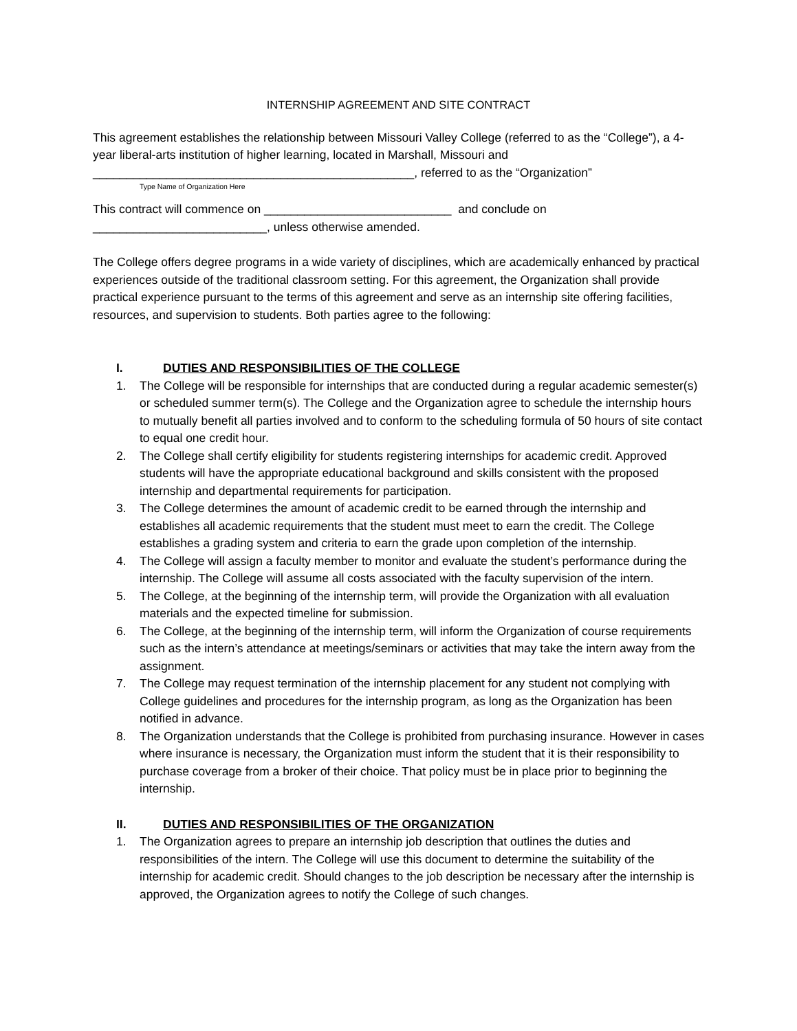INTERNSHIP AGREEMENT AND SITE CONTRACT
This agreement establishes the relationship between Missouri Valley College (referred to as the “College”), a 4-year liberal-arts institution of higher learning, located in Marshall, Missouri and ________________________________________________, referred to as the “Organization”
Type Name of Organization Here
This contract will commence on ____________________________ and conclude on __________________________, unless otherwise amended.
The College offers degree programs in a wide variety of disciplines, which are academically enhanced by practical experiences outside of the traditional classroom setting. For this agreement, the Organization shall provide practical experience pursuant to the terms of this agreement and serve as an internship site offering facilities, resources, and supervision to students. Both parties agree to the following:
I. DUTIES AND RESPONSIBILITIES OF THE COLLEGE
1. The College will be responsible for internships that are conducted during a regular academic semester(s) or scheduled summer term(s). The College and the Organization agree to schedule the internship hours to mutually benefit all parties involved and to conform to the scheduling formula of 50 hours of site contact to equal one credit hour.
2. The College shall certify eligibility for students registering internships for academic credit. Approved students will have the appropriate educational background and skills consistent with the proposed internship and departmental requirements for participation.
3. The College determines the amount of academic credit to be earned through the internship and establishes all academic requirements that the student must meet to earn the credit. The College establishes a grading system and criteria to earn the grade upon completion of the internship.
4. The College will assign a faculty member to monitor and evaluate the student’s performance during the internship. The College will assume all costs associated with the faculty supervision of the intern.
5. The College, at the beginning of the internship term, will provide the Organization with all evaluation materials and the expected timeline for submission.
6. The College, at the beginning of the internship term, will inform the Organization of course requirements such as the intern’s attendance at meetings/seminars or activities that may take the intern away from the assignment.
7. The College may request termination of the internship placement for any student not complying with College guidelines and procedures for the internship program, as long as the Organization has been notified in advance.
8. The Organization understands that the College is prohibited from purchasing insurance. However in cases where insurance is necessary, the Organization must inform the student that it is their responsibility to purchase coverage from a broker of their choice. That policy must be in place prior to beginning the internship.
II. DUTIES AND RESPONSIBILITIES OF THE ORGANIZATION
1. The Organization agrees to prepare an internship job description that outlines the duties and responsibilities of the intern. The College will use this document to determine the suitability of the internship for academic credit. Should changes to the job description be necessary after the internship is approved, the Organization agrees to notify the College of such changes.